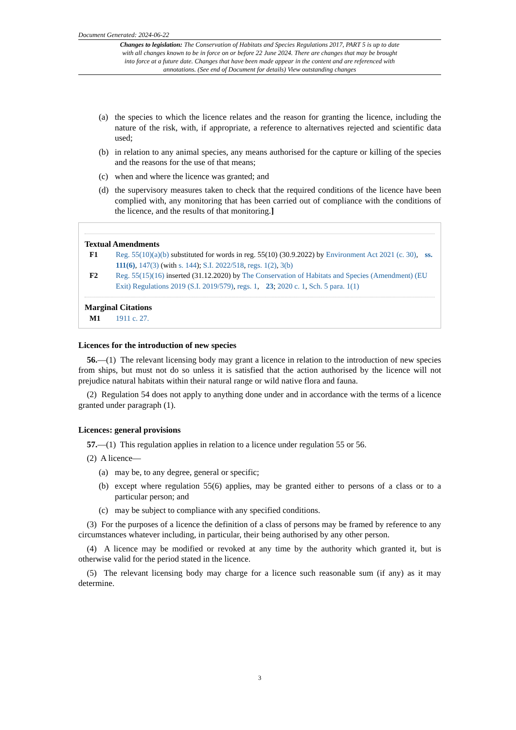Document Generated: 2024-06-22
Changes to legislation: The Conservation of Habitats and Species Regulations 2017, PART 5 is up to date with all changes known to be in force on or before 22 June 2024. There are changes that may be brought into force at a future date. Changes that have been made appear in the content and are referenced with annotations. (See end of Document for details) View outstanding changes
(a) the species to which the licence relates and the reason for granting the licence, including the nature of the risk, with, if appropriate, a reference to alternatives rejected and scientific data used;
(b) in relation to any animal species, any means authorised for the capture or killing of the species and the reasons for the use of that means;
(c) when and where the licence was granted; and
(d) the supervisory measures taken to check that the required conditions of the licence have been complied with, any monitoring that has been carried out of compliance with the conditions of the licence, and the results of that monitoring.]
Textual Amendments
F1 Reg. 55(10)(a)(b) substituted for words in reg. 55(10) (30.9.2022) by Environment Act 2021 (c. 30), ss. 111(6), 147(3) (with s. 144); S.I. 2022/518, regs. 1(2), 3(b)
F2 Reg. 55(15)(16) inserted (31.12.2020) by The Conservation of Habitats and Species (Amendment) (EU Exit) Regulations 2019 (S.I. 2019/579), regs. 1, 23; 2020 c. 1, Sch. 5 para. 1(1)
Marginal Citations
M1 1911 c. 27.
Licences for the introduction of new species
 56.—(1) The relevant licensing body may grant a licence in relation to the introduction of new species from ships, but must not do so unless it is satisfied that the action authorised by the licence will not prejudice natural habitats within their natural range or wild native flora and fauna.
 (2) Regulation 54 does not apply to anything done under and in accordance with the terms of a licence granted under paragraph (1).
Licences: general provisions
 57.—(1) This regulation applies in relation to a licence under regulation 55 or 56.
 (2) A licence—
(a) may be, to any degree, general or specific;
(b) except where regulation 55(6) applies, may be granted either to persons of a class or to a particular person; and
(c) may be subject to compliance with any specified conditions.
 (3) For the purposes of a licence the definition of a class of persons may be framed by reference to any circumstances whatever including, in particular, their being authorised by any other person.
 (4) A licence may be modified or revoked at any time by the authority which granted it, but is otherwise valid for the period stated in the licence.
 (5) The relevant licensing body may charge for a licence such reasonable sum (if any) as it may determine.
3